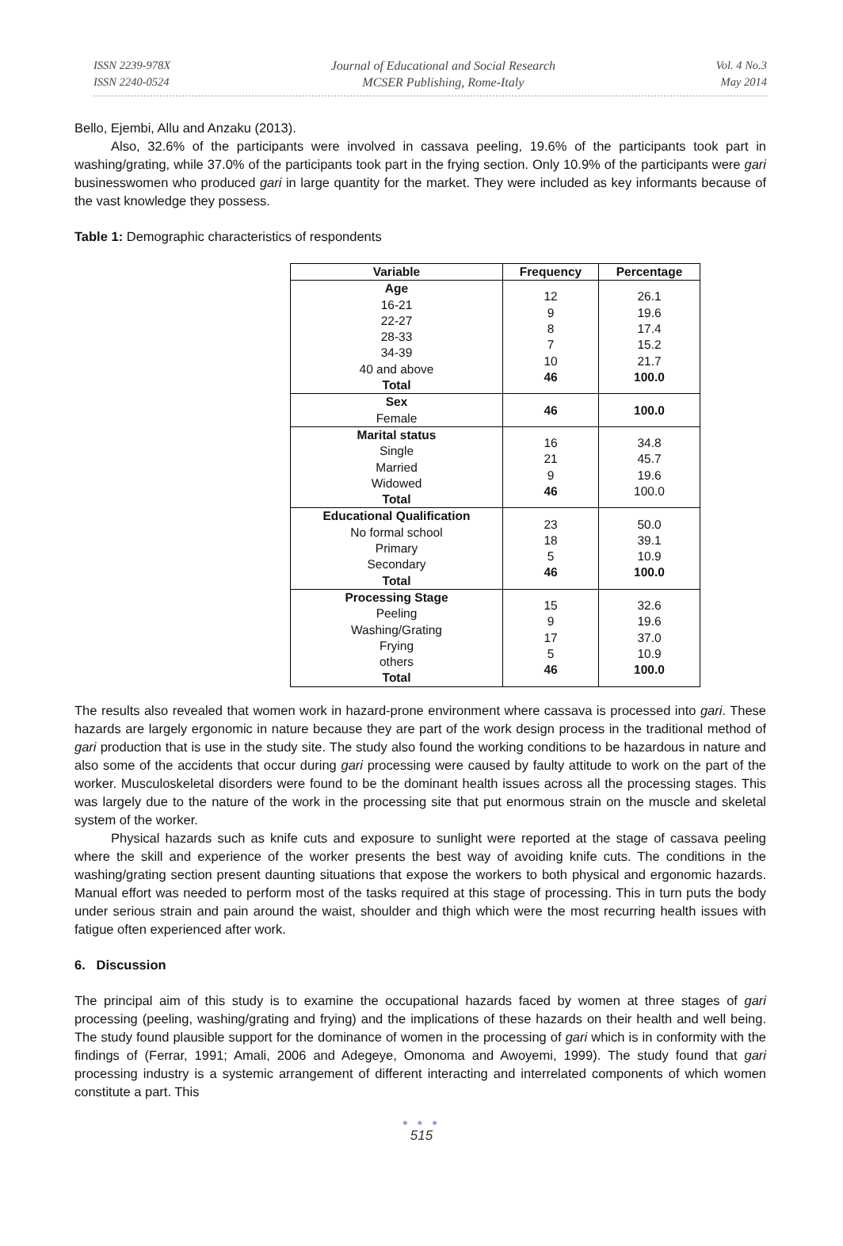ISSN 2239-978X
ISSN 2240-0524
Journal of Educational and Social Research
MCSER Publishing, Rome-Italy
Vol. 4 No.3
May 2014
Bello, Ejembi, Allu and Anzaku (2013).
Also, 32.6% of the participants were involved in cassava peeling, 19.6% of the participants took part in washing/grating, while 37.0% of the participants took part in the frying section. Only 10.9% of the participants were gari businesswomen who produced gari in large quantity for the market. They were included as key informants because of the vast knowledge they possess.
Table 1: Demographic characteristics of respondents
| Variable | Frequency | Percentage |
| --- | --- | --- |
| Age 16-21 22-27 28-33 34-39 40 and above Total | 12 9 8 7 10 46 | 26.1 19.6 17.4 15.2 21.7 100.0 |
| Sex Female | 46 | 100.0 |
| Marital status Single Married Widowed Total | 16 21 9 46 | 34.8 45.7 19.6 100.0 |
| Educational Qualification No formal school Primary Secondary Total | 23 18 5 46 | 50.0 39.1 10.9 100.0 |
| Processing Stage Peeling Washing/Grating Frying others Total | 15 9 17 5 46 | 32.6 19.6 37.0 10.9 100.0 |
The results also revealed that women work in hazard-prone environment where cassava is processed into gari. These hazards are largely ergonomic in nature because they are part of the work design process in the traditional method of gari production that is use in the study site. The study also found the working conditions to be hazardous in nature and also some of the accidents that occur during gari processing were caused by faulty attitude to work on the part of the worker. Musculoskeletal disorders were found to be the dominant health issues across all the processing stages. This was largely due to the nature of the work in the processing site that put enormous strain on the muscle and skeletal system of the worker.
Physical hazards such as knife cuts and exposure to sunlight were reported at the stage of cassava peeling where the skill and experience of the worker presents the best way of avoiding knife cuts. The conditions in the washing/grating section present daunting situations that expose the workers to both physical and ergonomic hazards. Manual effort was needed to perform most of the tasks required at this stage of processing. This in turn puts the body under serious strain and pain around the waist, shoulder and thigh which were the most recurring health issues with fatigue often experienced after work.
6. Discussion
The principal aim of this study is to examine the occupational hazards faced by women at three stages of gari processing (peeling, washing/grating and frying) and the implications of these hazards on their health and well being. The study found plausible support for the dominance of women in the processing of gari which is in conformity with the findings of (Ferrar, 1991; Amali, 2006 and Adegeye, Omonoma and Awoyemi, 1999). The study found that gari processing industry is a systemic arrangement of different interacting and interrelated components of which women constitute a part. This
● ● ●
515